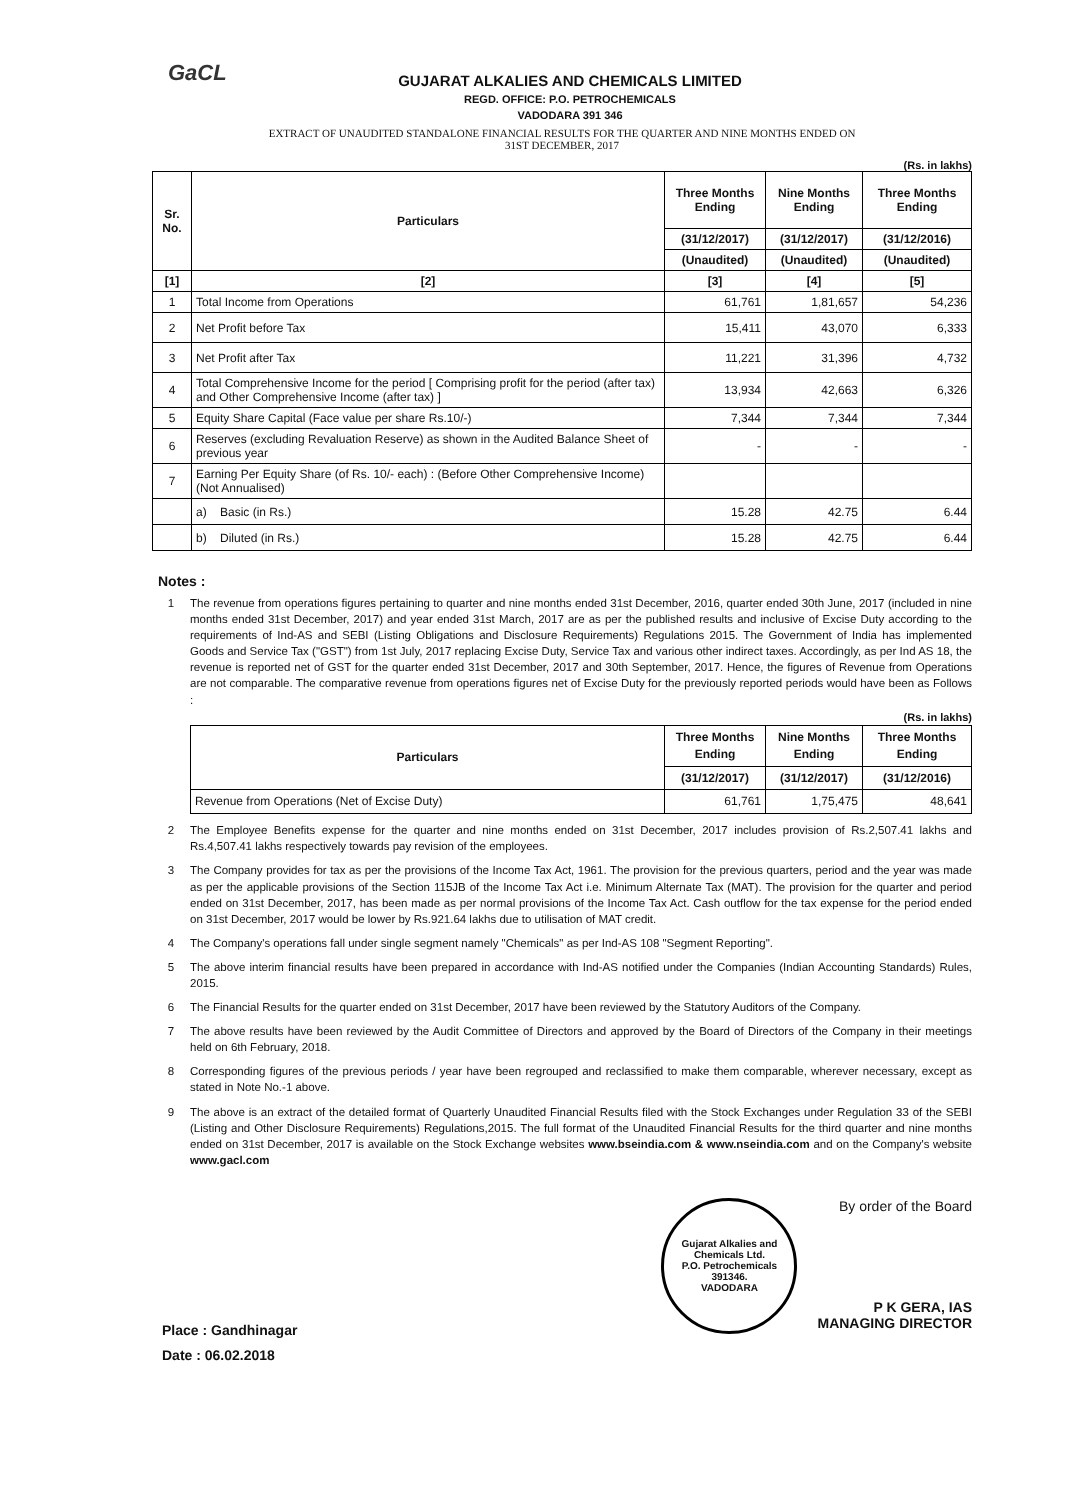GaCL
GUJARAT ALKALIES AND CHEMICALS LIMITED
REGD. OFFICE: P.O. PETROCHEMICALS
VADODARA 391 346
EXTRACT OF UNAUDITED STANDALONE FINANCIAL RESULTS FOR THE QUARTER AND NINE MONTHS ENDED ON
31ST DECEMBER, 2017
(Rs. in lakhs)
| Sr. No. | Particulars | Three Months Ending | Nine Months Ending | Three Months Ending |
| --- | --- | --- | --- | --- |
| | | (31/12/2017) | (31/12/2017) | (31/12/2016) |
| | | (Unaudited) | (Unaudited) | (Unaudited) |
| [1] | [2] | [3] | [4] | [5] |
| 1 | Total Income from Operations | 61,761 | 1,81,657 | 54,236 |
| 2 | Net Profit before Tax | 15,411 | 43,070 | 6,333 |
| 3 | Net Profit after Tax | 11,221 | 31,396 | 4,732 |
| 4 | Total Comprehensive Income for the period [ Comprising profit for the period (after tax) and Other Comprehensive Income (after tax) ] | 13,934 | 42,663 | 6,326 |
| 5 | Equity Share Capital (Face value per share Rs.10/-) | 7,344 | 7,344 | 7,344 |
| 6 | Reserves (excluding Revaluation Reserve) as shown in the Audited Balance Sheet of previous year | - | - | - |
| 7 | Earning Per Equity Share (of Rs. 10/- each) : (Before Other Comprehensive Income) (Not Annualised) | | | |
| | a) Basic (in Rs.) | 15.28 | 42.75 | 6.44 |
| | b) Diluted (in Rs.) | 15.28 | 42.75 | 6.44 |
Notes :
1 The revenue from operations figures pertaining to quarter and nine months ended 31st December, 2016, quarter ended 30th June, 2017 (included in nine months ended 31st December, 2017) and year ended 31st March, 2017 are as per the published results and inclusive of Excise Duty according to the requirements of Ind-AS and SEBI (Listing Obligations and Disclosure Requirements) Regulations 2015. The Government of India has implemented Goods and Service Tax ("GST") from 1st July, 2017 replacing Excise Duty, Service Tax and various other indirect taxes. Accordingly, as per Ind AS 18, the revenue is reported net of GST for the quarter ended 31st December, 2017 and 30th September, 2017. Hence, the figures of Revenue from Operations are not comparable. The comparative revenue from operations figures net of Excise Duty for the previously reported periods would have been as Follows :
(Rs. in lakhs)
| Particulars | Three Months Ending | Nine Months Ending | Three Months Ending |
| --- | --- | --- | --- |
| | (31/12/2017) | (31/12/2017) | (31/12/2016) |
| Revenue from Operations (Net of Excise Duty) | 61,761 | 1,75,475 | 48,641 |
2 The Employee Benefits expense for the quarter and nine months ended on 31st December, 2017 includes provision of Rs.2,507.41 lakhs and Rs.4,507.41 lakhs respectively towards pay revision of the employees.
3 The Company provides for tax as per the provisions of the Income Tax Act, 1961. The provision for the previous quarters, period and the year was made as per the applicable provisions of the Section 115JB of the Income Tax Act i.e. Minimum Alternate Tax (MAT). The provision for the quarter and period ended on 31st December, 2017, has been made as per normal provisions of the Income Tax Act. Cash outflow for the tax expense for the period ended on 31st December, 2017 would be lower by Rs.921.64 lakhs due to utilisation of MAT credit.
4 The Company's operations fall under single segment namely "Chemicals" as per Ind-AS 108 "Segment Reporting".
5 The above interim financial results have been prepared in accordance with Ind-AS notified under the Companies (Indian Accounting Standards) Rules, 2015.
6 The Financial Results for the quarter ended on 31st December, 2017 have been reviewed by the Statutory Auditors of the Company.
7 The above results have been reviewed by the Audit Committee of Directors and approved by the Board of Directors of the Company in their meetings held on 6th February, 2018.
8 Corresponding figures of the previous periods / year have been regrouped and reclassified to make them comparable, wherever necessary, except as stated in Note No.-1 above.
9 The above is an extract of the detailed format of Quarterly Unaudited Financial Results filed with the Stock Exchanges under Regulation 33 of the SEBI (Listing and Other Disclosure Requirements) Regulations,2015. The full format of the Unaudited Financial Results for the third quarter and nine months ended on 31st December, 2017 is available on the Stock Exchange websites www.bseindia.com & www.nseindia.com and on the Company's website www.gacl.com
Place : Gandhinagar
Date : 06.02.2018
Gujarat Alkalies and Chemicals Ltd.
P.O. Petrochemicals 391346.
VADODARA
By order of the Board
P K GERA, IAS
MANAGING DIRECTOR